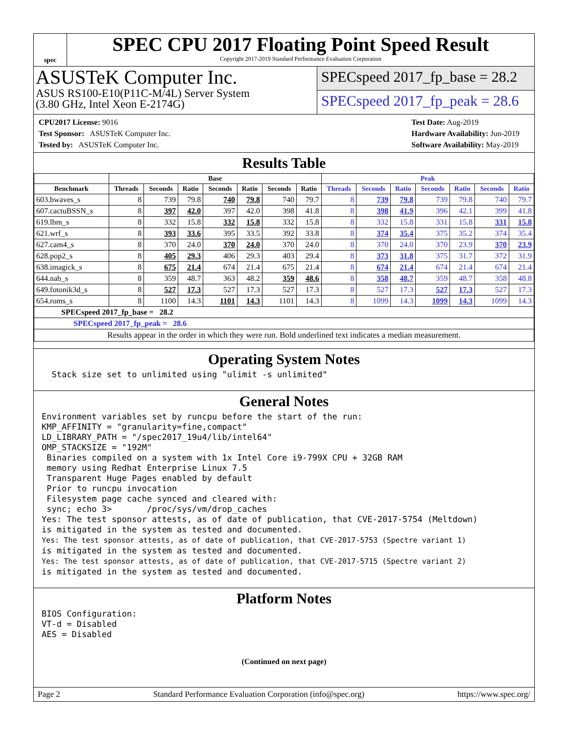spec
SPEC CPU 2017 Floating Point Speed Result
Copyright 2017-2019 Standard Performance Evaluation Corporation
ASUSTeK Computer Inc.
ASUS RS100-E10(P11C-M/4L) Server System
(3.80 GHz, Intel Xeon E-2174G)
SPECspeed 2017_fp_base = 28.2
SPECspeed 2017_fp_peak = 28.6
CPU2017 License: 9016
Test Sponsor: ASUSTeK Computer Inc.
Tested by: ASUSTeK Computer Inc.
Test Date: Aug-2019
Hardware Availability: Jun-2019
Software Availability: May-2019
Results Table
| | Base | | | | | | | Peak | | | | | | |
| --- | --- | --- | --- | --- | --- | --- | --- | --- | --- | --- | --- | --- | --- | --- |
| Benchmark | Threads | Seconds | Ratio | Seconds | Ratio | Seconds | Ratio | Threads | Seconds | Ratio | Seconds | Ratio | Seconds | Ratio |
| 603.bwaves_s | 8 | 739 | 79.8 | 740 | 79.8 | 740 | 79.7 | 8 | 739 | 79.8 | 739 | 79.8 | 740 | 79.7 |
| 607.cactuBSSN_s | 8 | 397 | 42.0 | 397 | 42.0 | 398 | 41.8 | 8 | 398 | 41.9 | 396 | 42.1 | 399 | 41.8 |
| 619.lbm_s | 8 | 332 | 15.8 | 332 | 15.8 | 332 | 15.8 | 8 | 332 | 15.8 | 331 | 15.8 | 331 | 15.8 |
| 621.wrf_s | 8 | 393 | 33.6 | 395 | 33.5 | 392 | 33.8 | 8 | 374 | 35.4 | 375 | 35.2 | 374 | 35.4 |
| 627.cam4_s | 8 | 370 | 24.0 | 370 | 24.0 | 370 | 24.0 | 8 | 370 | 24.0 | 370 | 23.9 | 370 | 23.9 |
| 628.pop2_s | 8 | 405 | 29.3 | 406 | 29.3 | 403 | 29.4 | 8 | 373 | 31.8 | 375 | 31.7 | 372 | 31.9 |
| 638.imagick_s | 8 | 675 | 21.4 | 674 | 21.4 | 675 | 21.4 | 8 | 674 | 21.4 | 674 | 21.4 | 674 | 21.4 |
| 644.nab_s | 8 | 359 | 48.7 | 363 | 48.2 | 359 | 48.6 | 8 | 358 | 48.7 | 359 | 48.7 | 358 | 48.8 |
| 649.fotonik3d_s | 8 | 527 | 17.3 | 527 | 17.3 | 527 | 17.3 | 8 | 527 | 17.3 | 527 | 17.3 | 527 | 17.3 |
| 654.roms_s | 8 | 1100 | 14.3 | 1101 | 14.3 | 1101 | 14.3 | 8 | 1099 | 14.3 | 1099 | 14.3 | 1099 | 14.3 |
| SPECspeed 2017_fp_base = 28.2 | | | | | | | | | | | | | | |
| SPECspeed 2017_fp_peak = 28.6 | | | | | | | | | | | | | | |
| Results appear in the order in which they were run. Bold underlined text indicates a median measurement. | | | | | | | | | | | | | | |
Operating System Notes
  Stack size set to unlimited using "ulimit -s unlimited"
General Notes
Environment variables set by runcpu before the start of the run:
KMP_AFFINITY = "granularity=fine,compact"
LD_LIBRARY_PATH = "/spec2017_19u4/lib/intel64"
OMP_STACKSIZE = "192M"
 Binaries compiled on a system with 1x Intel Core i9-799X CPU + 32GB RAM
 memory using Redhat Enterprise Linux 7.5
 Transparent Huge Pages enabled by default
 Prior to runcpu invocation
 Filesystem page cache synced and cleared with:
 sync; echo 3>       /proc/sys/vm/drop_caches
Yes: The test sponsor attests, as of date of publication, that CVE-2017-5754 (Meltdown)
is mitigated in the system as tested and documented.
Yes: The test sponsor attests, as of date of publication, that CVE-2017-5753 (Spectre variant 1)
is mitigated in the system as tested and documented.
Yes: The test sponsor attests, as of date of publication, that CVE-2017-5715 (Spectre variant 2)
is mitigated in the system as tested and documented.
Platform Notes
BIOS Configuration:
VT-d = Disabled
AES = Disabled
(Continued on next page)
Page 2 Standard Performance Evaluation Corporation (info@spec.org) https://www.spec.org/